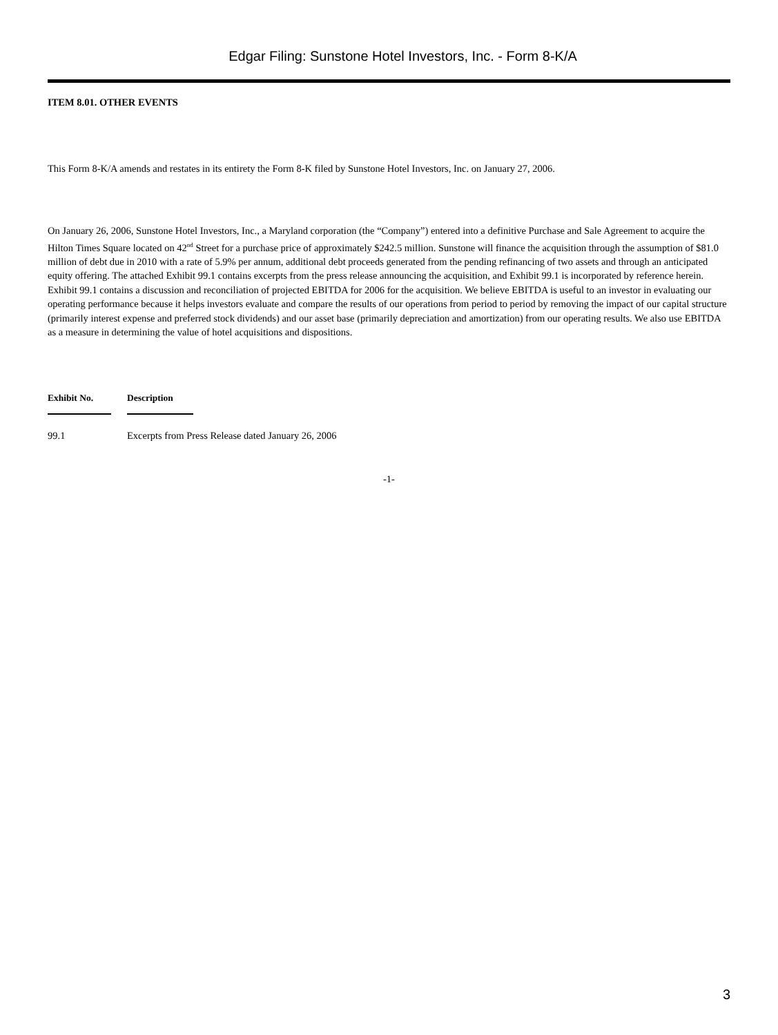Edgar Filing: Sunstone Hotel Investors, Inc. - Form 8-K/A
ITEM 8.01. OTHER EVENTS
This Form 8-K/A amends and restates in its entirety the Form 8-K filed by Sunstone Hotel Investors, Inc. on January 27, 2006.
On January 26, 2006, Sunstone Hotel Investors, Inc., a Maryland corporation (the “Company”) entered into a definitive Purchase and Sale Agreement to acquire the Hilton Times Square located on 42<sup>nd</sup> Street for a purchase price of approximately $242.5 million. Sunstone will finance the acquisition through the assumption of $81.0 million of debt due in 2010 with a rate of 5.9% per annum, additional debt proceeds generated from the pending refinancing of two assets and through an anticipated equity offering. The attached Exhibit 99.1 contains excerpts from the press release announcing the acquisition, and Exhibit 99.1 is incorporated by reference herein. Exhibit 99.1 contains a discussion and reconciliation of projected EBITDA for 2006 for the acquisition. We believe EBITDA is useful to an investor in evaluating our operating performance because it helps investors evaluate and compare the results of our operations from period to period by removing the impact of our capital structure (primarily interest expense and preferred stock dividends) and our asset base (primarily depreciation and amortization) from our operating results. We also use EBITDA as a measure in determining the value of hotel acquisitions and dispositions.
| Exhibit No. | Description |
| --- | --- |
| 99.1 | Excerpts from Press Release dated January 26, 2006 |
-1-
3